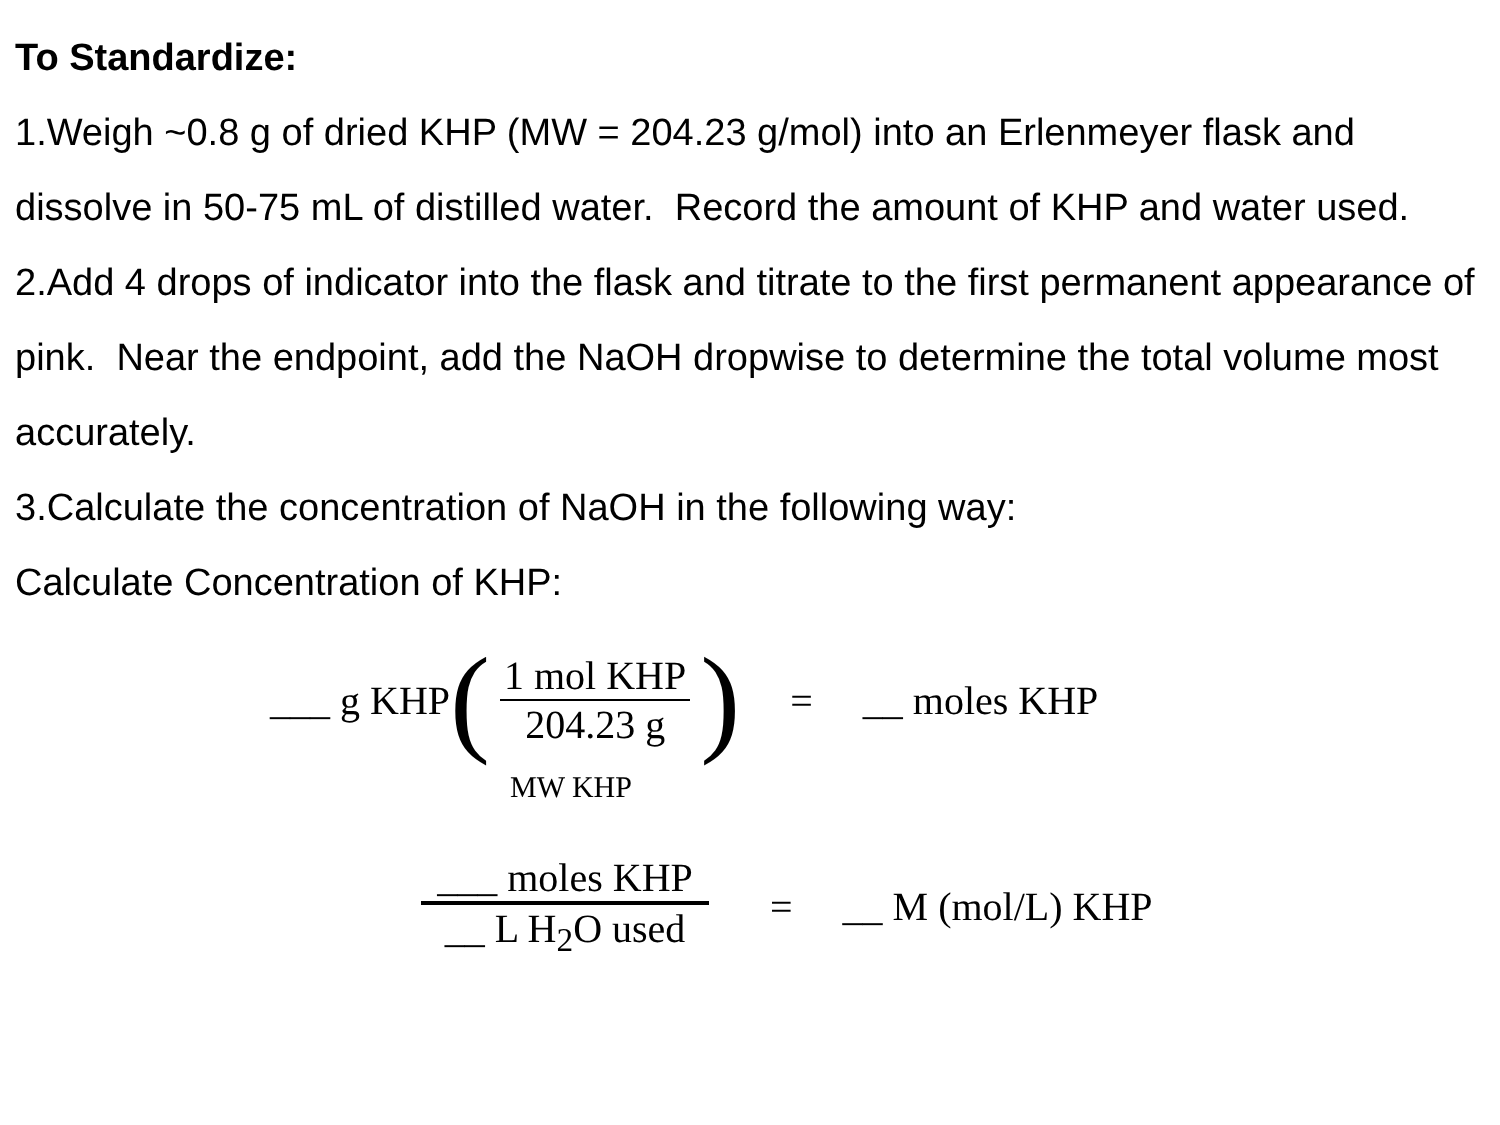To Standardize:
1.Weigh ~0.8 g of dried KHP (MW = 204.23 g/mol) into an Erlenmeyer flask and dissolve in 50-75 mL of distilled water. Record the amount of KHP and water used.
2.Add 4 drops of indicator into the flask and titrate to the first permanent appearance of pink. Near the endpoint, add the NaOH dropwise to determine the total volume most accurately.
3.Calculate the concentration of NaOH in the following way:
Calculate Concentration of KHP:
___ g KHP ( 1 mol KHP 204.23 g ) = __ moles KHP
MW KHP
___ moles KHP __ L H<sub>2</sub>O used = __ M (mol/L) KHP